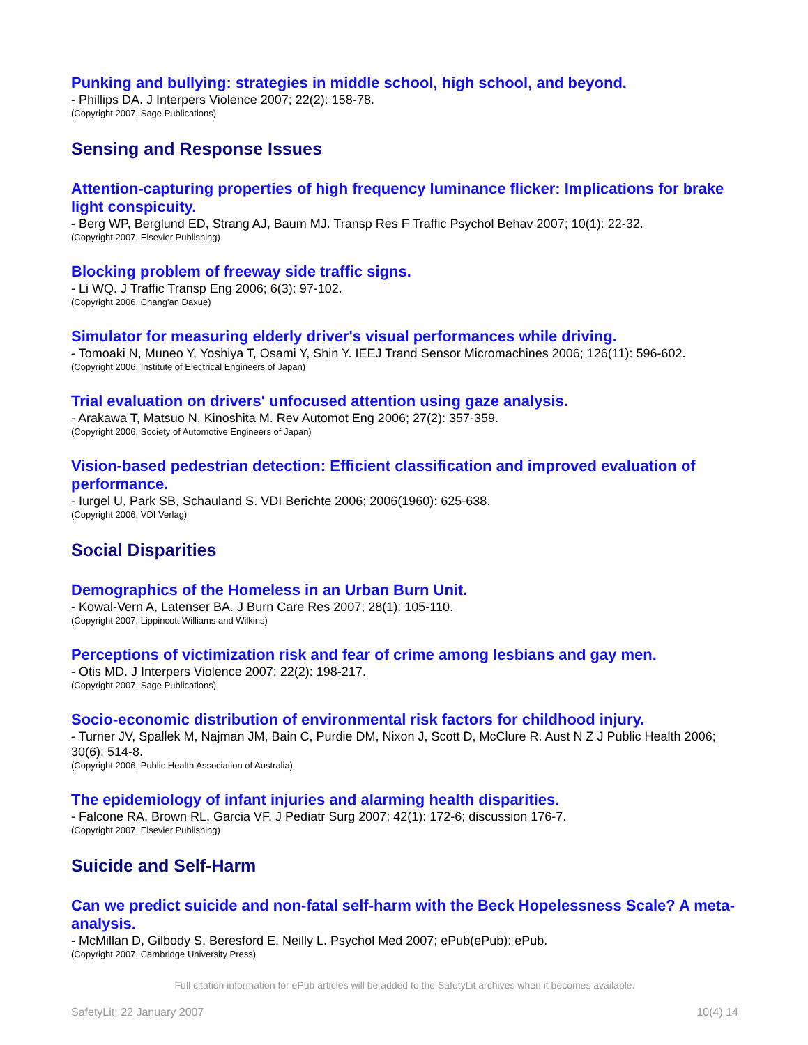Punking and bullying: strategies in middle school, high school, and beyond.
- Phillips DA. J Interpers Violence 2007; 22(2): 158-78.
(Copyright 2007, Sage Publications)
Sensing and Response Issues
Attention-capturing properties of high frequency luminance flicker: Implications for brake light conspicuity.
- Berg WP, Berglund ED, Strang AJ, Baum MJ. Transp Res F Traffic Psychol Behav 2007; 10(1): 22-32.
(Copyright 2007, Elsevier Publishing)
Blocking problem of freeway side traffic signs.
- Li WQ. J Traffic Transp Eng 2006; 6(3): 97-102.
(Copyright 2006, Chang'an Daxue)
Simulator for measuring elderly driver's visual performances while driving.
- Tomoaki N, Muneo Y, Yoshiya T, Osami Y, Shin Y. IEEJ Trand Sensor Micromachines 2006; 126(11): 596-602.
(Copyright 2006, Institute of Electrical Engineers of Japan)
Trial evaluation on drivers' unfocused attention using gaze analysis.
- Arakawa T, Matsuo N, Kinoshita M. Rev Automot Eng 2006; 27(2): 357-359.
(Copyright 2006, Society of Automotive Engineers of Japan)
Vision-based pedestrian detection: Efficient classification and improved evaluation of performance.
- Iurgel U, Park SB, Schauland S. VDI Berichte 2006; 2006(1960): 625-638.
(Copyright 2006, VDI Verlag)
Social Disparities
Demographics of the Homeless in an Urban Burn Unit.
- Kowal-Vern A, Latenser BA. J Burn Care Res 2007; 28(1): 105-110.
(Copyright 2007, Lippincott Williams and Wilkins)
Perceptions of victimization risk and fear of crime among lesbians and gay men.
- Otis MD. J Interpers Violence 2007; 22(2): 198-217.
(Copyright 2007, Sage Publications)
Socio-economic distribution of environmental risk factors for childhood injury.
- Turner JV, Spallek M, Najman JM, Bain C, Purdie DM, Nixon J, Scott D, McClure R. Aust N Z J Public Health 2006; 30(6): 514-8.
(Copyright 2006, Public Health Association of Australia)
The epidemiology of infant injuries and alarming health disparities.
- Falcone RA, Brown RL, Garcia VF. J Pediatr Surg 2007; 42(1): 172-6; discussion 176-7.
(Copyright 2007, Elsevier Publishing)
Suicide and Self-Harm
Can we predict suicide and non-fatal self-harm with the Beck Hopelessness Scale? A meta-analysis.
- McMillan D, Gilbody S, Beresford E, Neilly L. Psychol Med 2007; ePub(ePub): ePub.
(Copyright 2007, Cambridge University Press)
Full citation information for ePub articles will be added to the SafetyLit archives when it becomes available.
SafetyLit: 22 January 2007 10(4) 14